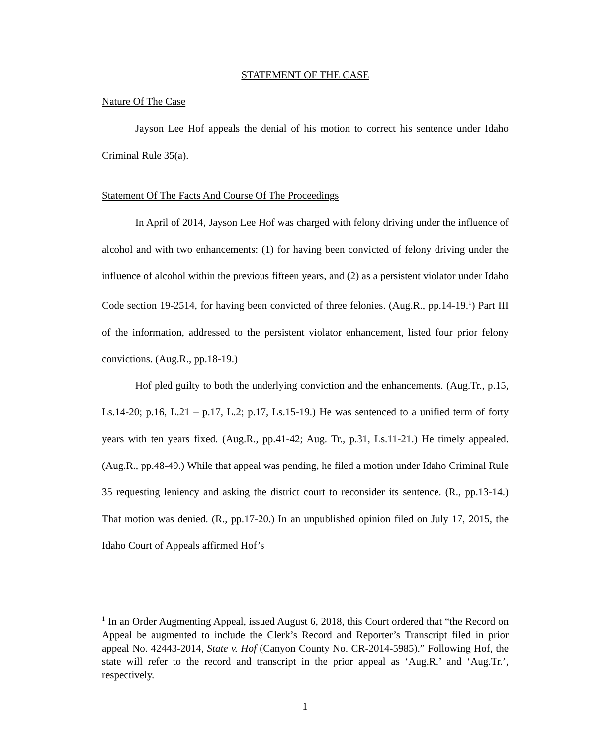STATEMENT OF THE CASE
Nature Of The Case
Jayson Lee Hof appeals the denial of his motion to correct his sentence under Idaho Criminal Rule 35(a).
Statement Of The Facts And Course Of The Proceedings
In April of 2014, Jayson Lee Hof was charged with felony driving under the influence of alcohol and with two enhancements: (1) for having been convicted of felony driving under the influence of alcohol within the previous fifteen years, and (2) as a persistent violator under Idaho Code section 19-2514, for having been convicted of three felonies. (Aug.R., pp.14-19.<sup>1</sup>) Part III of the information, addressed to the persistent violator enhancement, listed four prior felony convictions. (Aug.R., pp.18-19.)
Hof pled guilty to both the underlying conviction and the enhancements. (Aug.Tr., p.15, Ls.14-20; p.16, L.21 – p.17, L.2; p.17, Ls.15-19.) He was sentenced to a unified term of forty years with ten years fixed. (Aug.R., pp.41-42; Aug. Tr., p.31, Ls.11-21.) He timely appealed. (Aug.R., pp.48-49.) While that appeal was pending, he filed a motion under Idaho Criminal Rule 35 requesting leniency and asking the district court to reconsider its sentence. (R., pp.13-14.) That motion was denied. (R., pp.17-20.) In an unpublished opinion filed on July 17, 2015, the Idaho Court of Appeals affirmed Hof’s
<sup>1</sup> In an Order Augmenting Appeal, issued August 6, 2018, this Court ordered that “the Record on Appeal be augmented to include the Clerk’s Record and Reporter’s Transcript filed in prior appeal No. 42443-2014, State v. Hof (Canyon County No. CR-2014-5985).” Following Hof, the state will refer to the record and transcript in the prior appeal as ‘Aug.R.’ and ‘Aug.Tr.’, respectively.
1